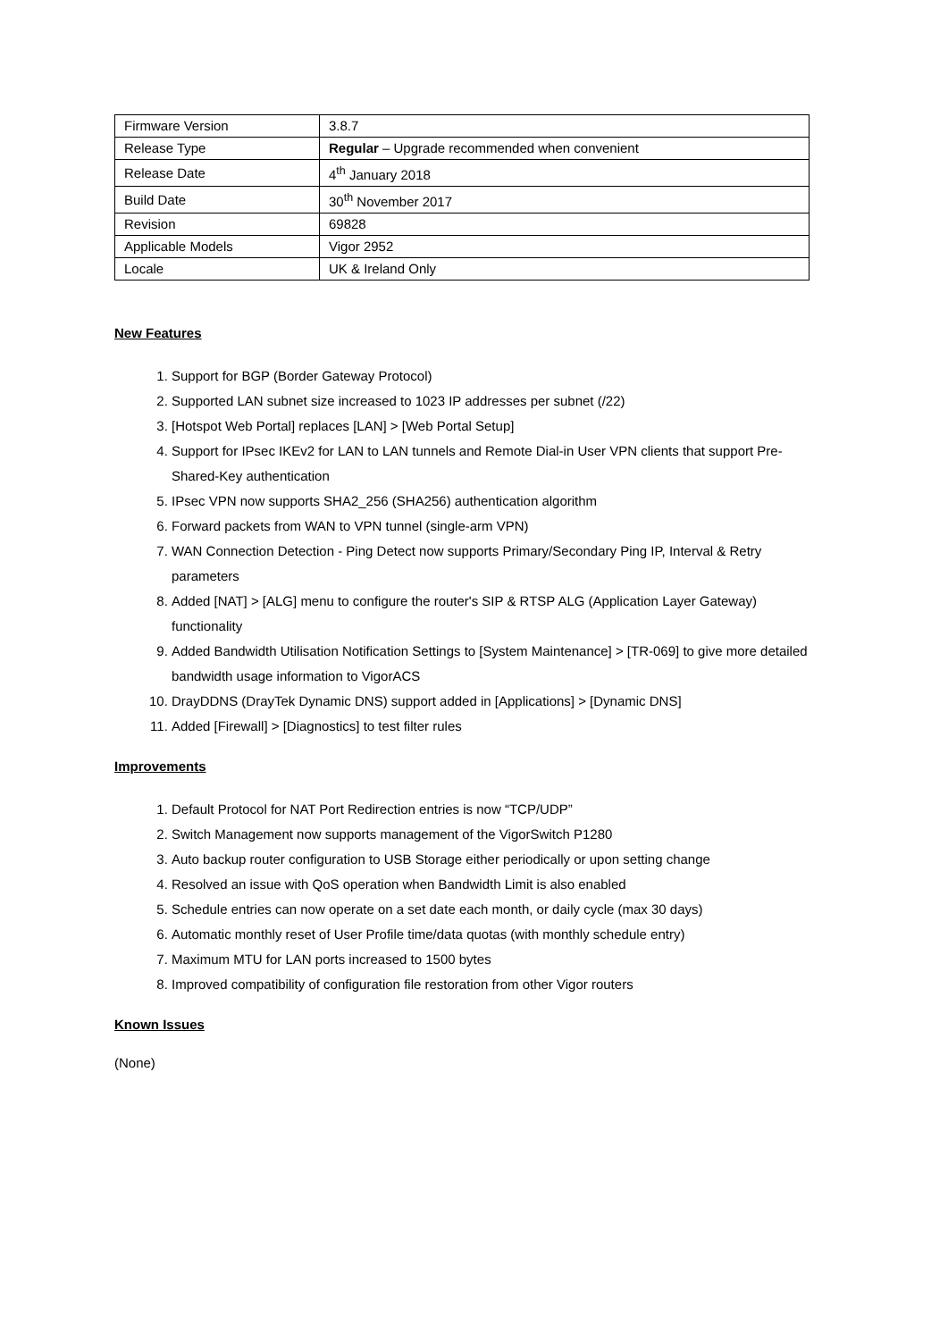| Firmware Version | 3.8.7 |
| Release Type | Regular – Upgrade recommended when convenient |
| Release Date | 4<sup>th</sup> January 2018 |
| Build Date | 30<sup>th</sup> November 2017 |
| Revision | 69828 |
| Applicable Models | Vigor 2952 |
| Locale | UK & Ireland Only |
New Features
1. Support for BGP (Border Gateway Protocol)
2. Supported LAN subnet size increased to 1023 IP addresses per subnet (/22)
3. [Hotspot Web Portal] replaces [LAN] > [Web Portal Setup]
4. Support for IPsec IKEv2 for LAN to LAN tunnels and Remote Dial-in User VPN clients that support Pre-Shared-Key authentication
5. IPsec VPN now supports SHA2_256 (SHA256) authentication algorithm
6. Forward packets from WAN to VPN tunnel (single-arm VPN)
7. WAN Connection Detection - Ping Detect now supports Primary/Secondary Ping IP, Interval & Retry parameters
8. Added [NAT] > [ALG] menu to configure the router's SIP & RTSP ALG (Application Layer Gateway) functionality
9. Added Bandwidth Utilisation Notification Settings to [System Maintenance] > [TR-069] to give more detailed bandwidth usage information to VigorACS
10. DrayDDNS (DrayTek Dynamic DNS) support added in [Applications] > [Dynamic DNS]
11. Added [Firewall] > [Diagnostics] to test filter rules
Improvements
1. Default Protocol for NAT Port Redirection entries is now “TCP/UDP”
2. Switch Management now supports management of the VigorSwitch P1280
3. Auto backup router configuration to USB Storage either periodically or upon setting change
4. Resolved an issue with QoS operation when Bandwidth Limit is also enabled
5. Schedule entries can now operate on a set date each month, or daily cycle (max 30 days)
6. Automatic monthly reset of User Profile time/data quotas (with monthly schedule entry)
7. Maximum MTU for LAN ports increased to 1500 bytes
8. Improved compatibility of configuration file restoration from other Vigor routers
Known Issues
(None)